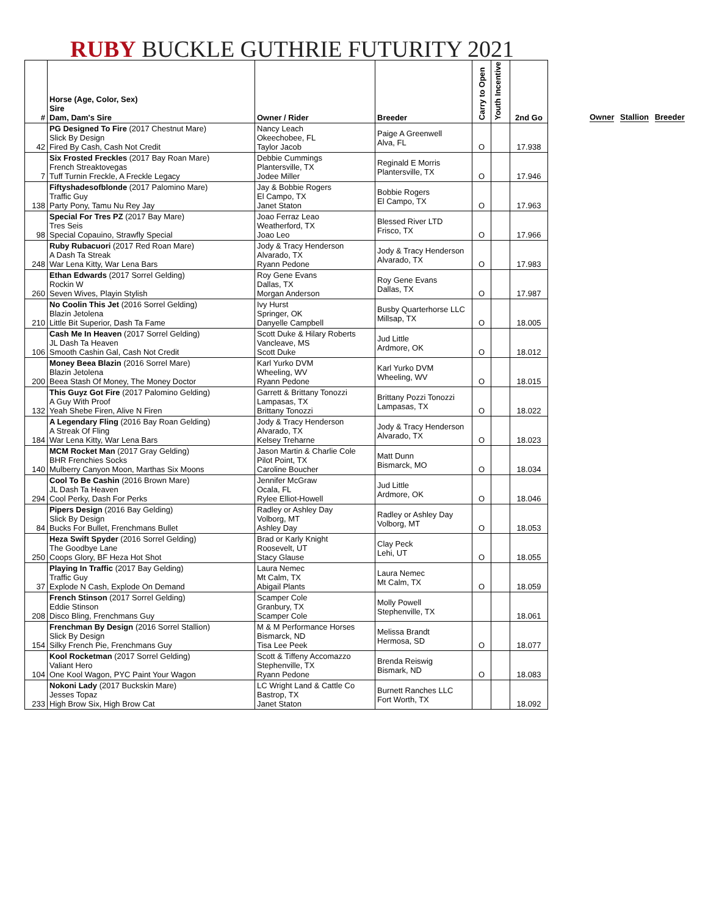RUBY BUCKLE GUTHRIE FUTURITY 2021
| # | Horse (Age, Color, Sex) Sire Dam, Dam's Sire | Owner / Rider | Breeder | Carry to Open | Youth Incentive | 2nd Go |
| --- | --- | --- | --- | --- | --- | --- |
| 42 | PG Designed To Fire (2017 Chestnut Mare) Slick By Design Fired By Cash, Cash Not Credit | Nancy Leach Okeechobee, FL Taylor Jacob | Paige A Greenwell Alva, FL | O | | 17.938 |
| 7 | Six Frosted Freckles (2017 Bay Roan Mare) French Streaktovegas Tuff Turnin Freckle, A Freckle Legacy | Debbie Cummings Plantersville, TX Jodee Miller | Reginald E Morris Plantersville, TX | O | | 17.946 |
| 138 | Fiftyshadesofblonde (2017 Palomino Mare) Traffic Guy Party Pony, Tamu Nu Rey Jay | Jay & Bobbie Rogers El Campo, TX Janet Staton | Bobbie Rogers El Campo, TX | O | | 17.963 |
| 98 | Special For Tres PZ (2017 Bay Mare) Tres Seis Special Copauino, Strawfly Special | Joao Ferraz Leao Weatherford, TX Joao Leo | Blessed River LTD Frisco, TX | O | | 17.966 |
| 248 | Ruby Rubacuori (2017 Red Roan Mare) A Dash Ta Streak War Lena Kitty, War Lena Bars | Jody & Tracy Henderson Alvarado, TX Ryann Pedone | Jody & Tracy Henderson Alvarado, TX | O | | 17.983 |
| 260 | Ethan Edwards (2017 Sorrel Gelding) Rockin W Seven Wives, Playin Stylish | Roy Gene Evans Dallas, TX Morgan Anderson | Roy Gene Evans Dallas, TX | O | | 17.987 |
| 210 | No Coolin This Jet (2016 Sorrel Gelding) Blazin Jetolena Little Bit Superior, Dash Ta Fame | Ivy Hurst Springer, OK Danyelle Campbell | Busby Quarterhorse LLC Millsap, TX | O | | 18.005 |
| 106 | Cash Me In Heaven (2017 Sorrel Gelding) JL Dash Ta Heaven Smooth Cashin Gal, Cash Not Credit | Scott Duke & Hilary Roberts Vancleave, MS Scott Duke | Jud Little Ardmore, OK | O | | 18.012 |
| 200 | Money Beea Blazin (2016 Sorrel Mare) Blazin Jetolena Beea Stash Of Money, The Money Doctor | Karl Yurko DVM Wheeling, WV Ryann Pedone | Karl Yurko DVM Wheeling, WV | O | | 18.015 |
| 132 | This Guyz Got Fire (2017 Palomino Gelding) A Guy With Proof Yeah Shebe Firen, Alive N Firen | Garrett & Brittany Tonozzi Lampasas, TX Brittany Tonozzi | Brittany Pozzi Tonozzi Lampasas, TX | O | | 18.022 |
| 184 | A Legendary Fling (2016 Bay Roan Gelding) A Streak Of Fling War Lena Kitty, War Lena Bars | Jody & Tracy Henderson Alvarado, TX Kelsey Treharne | Jody & Tracy Henderson Alvarado, TX | O | | 18.023 |
| 140 | MCM Rocket Man (2017 Gray Gelding) BHR Frenchies Socks Mulberry Canyon Moon, Marthas Six Moons | Jason Martin & Charlie Cole Pilot Point, TX Caroline Boucher | Matt Dunn Bismarck, MO | O | | 18.034 |
| 294 | Cool To Be Cashin (2016 Brown Mare) JL Dash Ta Heaven Cool Perky, Dash For Perks | Jennifer McGraw Ocala, FL Rylee Elliot-Howell | Jud Little Ardmore, OK | O | | 18.046 |
| 84 | Pipers Design (2016 Bay Gelding) Slick By Design Bucks For Bullet, Frenchmans Bullet | Radley or Ashley Day Volborg, MT Ashley Day | Radley or Ashley Day Volborg, MT | O | | 18.053 |
| 250 | Heza Swift Spyder (2016 Sorrel Gelding) The Goodbye Lane Coops Glory, BF Heza Hot Shot | Brad or Karly Knight Roosevelt, UT Stacy Glause | Clay Peck Lehi, UT | O | | 18.055 |
| 37 | Playing In Traffic (2017 Bay Gelding) Traffic Guy Explode N Cash, Explode On Demand | Laura Nemec Mt Calm, TX Abigail Plants | Laura Nemec Mt Calm, TX | O | | 18.059 |
| 208 | French Stinson (2017 Sorrel Gelding) Eddie Stinson Disco Bling, Frenchmans Guy | Scamper Cole Granbury, TX Scamper Cole | Molly Powell Stephenville, TX | | | 18.061 |
| 154 | Frenchman By Design (2016 Sorrel Stallion) Slick By Design Silky French Pie, Frenchmans Guy | M & M Performance Horses Bismarck, ND Tisa Lee Peek | Melissa Brandt Hermosa, SD | O | | 18.077 |
| 104 | Kool Rocketman (2017 Sorrel Gelding) Valiant Hero One Kool Wagon, PYC Paint Your Wagon | Scott & Tiffeny Accomazzo Stephenville, TX Ryann Pedone | Brenda Reiswig Bismark, ND | O | | 18.083 |
| 233 | Nokoni Lady (2017 Buckskin Mare) Jesses Topaz High Brow Six, High Brow Cat | LC Wright Land & Cattle Co Bastrop, TX Janet Staton | Burnett Ranches LLC Fort Worth, TX | | | 18.092 |
Owner Stallion Breeder